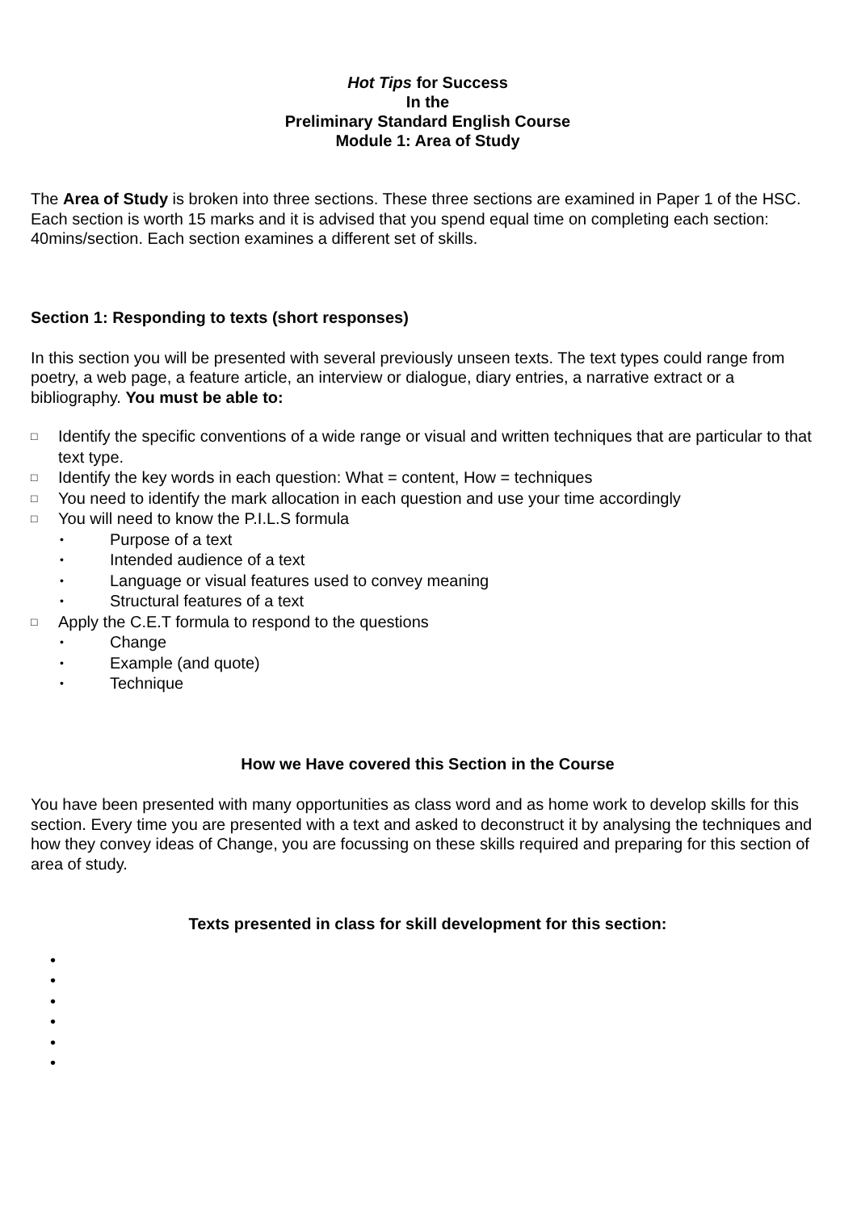Hot Tips for Success
In the
Preliminary Standard English Course
Module 1: Area of Study
The Area of Study is broken into three sections. These three sections are examined in Paper 1 of the HSC. Each section is worth 15 marks and it is advised that you spend equal time on completing each section: 40mins/section. Each section examines a different set of skills.
Section 1: Responding to texts (short responses)
In this section you will be presented with several previously unseen texts. The text types could range from poetry, a web page, a feature article, an interview or dialogue, diary entries, a narrative extract or a bibliography. You must be able to:
□ Identify the specific conventions of a wide range or visual and written techniques that are particular to that text type.
□ Identify the key words in each question: What = content, How = techniques
□ You need to identify the mark allocation in each question and use your time accordingly
□ You will need to know the P.I.L.S formula
• Purpose of a text
• Intended audience of a text
• Language or visual features used to convey meaning
• Structural features of a text
□ Apply the C.E.T formula to respond to the questions
• Change
• Example (and quote)
• Technique
How we Have covered this Section in the Course
You have been presented with many opportunities as class word and as home work to develop skills for this section. Every time you are presented with a text and asked to deconstruct it by analysing the techniques and how they convey ideas of Change, you are focussing on these skills required and preparing for this section of area of study.
Texts presented in class for skill development for this section:
•
•
•
•
•
•